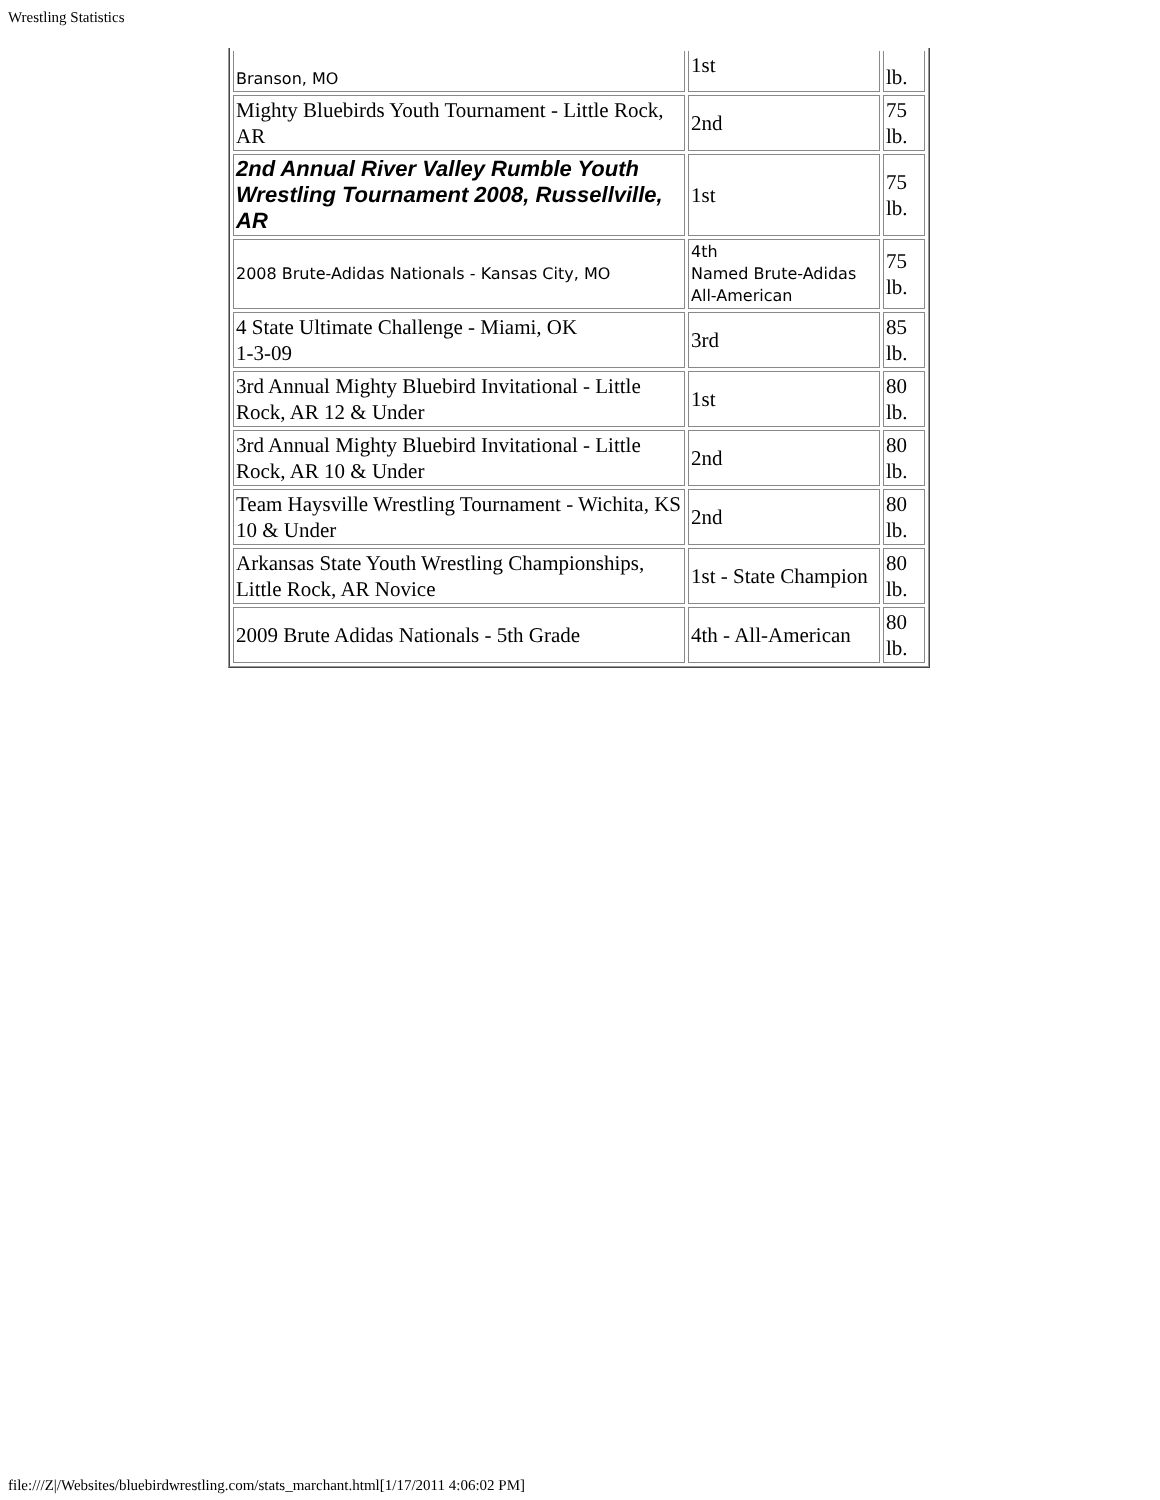Wrestling Statistics
| Branson, MO | 1st | lb. |
| Mighty Bluebirds Youth Tournament - Little Rock, AR | 2nd | 75 lb. |
| 2nd Annual River Valley Rumble Youth Wrestling Tournament 2008, Russellville, AR | 1st | 75 lb. |
| 2008 Brute-Adidas Nationals - Kansas City, MO | 4th Named Brute-Adidas All-American | 75 lb. |
| 4 State Ultimate Challenge - Miami, OK 1-3-09 | 3rd | 85 lb. |
| 3rd Annual Mighty Bluebird Invitational - Little Rock, AR 12 & Under | 1st | 80 lb. |
| 3rd Annual Mighty Bluebird Invitational - Little Rock, AR 10 & Under | 2nd | 80 lb. |
| Team Haysville Wrestling Tournament - Wichita, KS 10 & Under | 2nd | 80 lb. |
| Arkansas State Youth Wrestling Championships, Little Rock, AR Novice | 1st - State Champion | 80 lb. |
| 2009 Brute Adidas Nationals - 5th Grade | 4th - All-American | 80 lb. |
file:///Z|/Websites/bluebirdwrestling.com/stats_marchant.html[1/17/2011 4:06:02 PM]